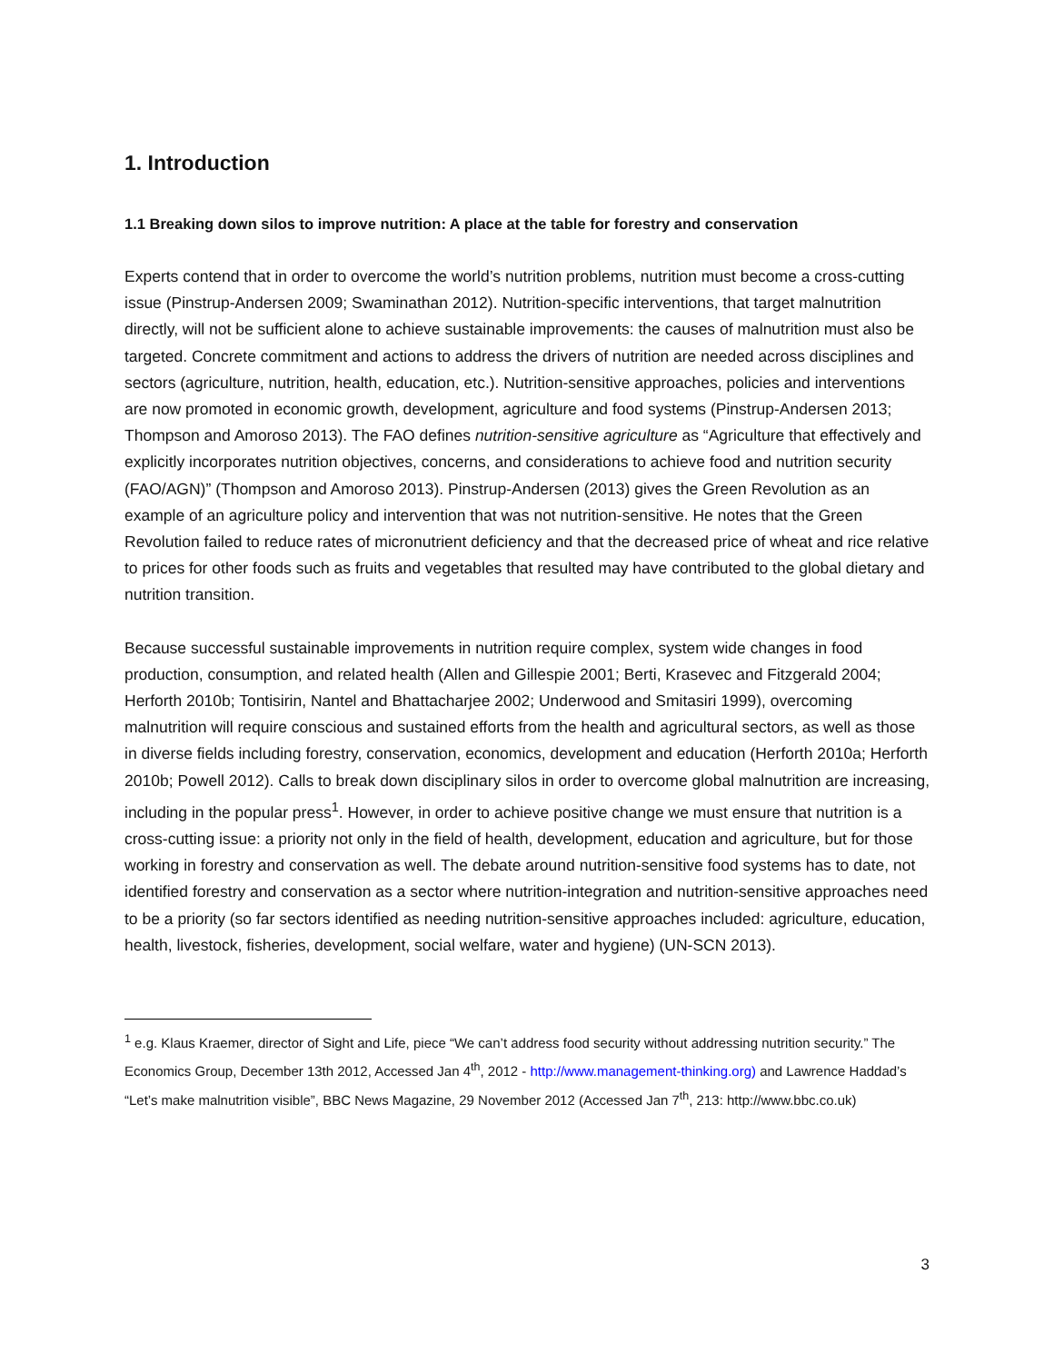1. Introduction
1.1 Breaking down silos to improve nutrition: A place at the table for forestry and conservation
Experts contend that in order to overcome the world’s nutrition problems, nutrition must become a cross-cutting issue (Pinstrup-Andersen 2009; Swaminathan 2012). Nutrition-specific interventions, that target malnutrition directly, will not be sufficient alone to achieve sustainable improvements: the causes of malnutrition must also be targeted. Concrete commitment and actions to address the drivers of nutrition are needed across disciplines and sectors (agriculture, nutrition, health, education, etc.). Nutrition-sensitive approaches, policies and interventions are now promoted in economic growth, development, agriculture and food systems (Pinstrup-Andersen 2013; Thompson and Amoroso 2013). The FAO defines nutrition-sensitive agriculture as “Agriculture that effectively and explicitly incorporates nutrition objectives, concerns, and considerations to achieve food and nutrition security (FAO/AGN)” (Thompson and Amoroso 2013). Pinstrup-Andersen (2013) gives the Green Revolution as an example of an agriculture policy and intervention that was not nutrition-sensitive. He notes that the Green Revolution failed to reduce rates of micronutrient deficiency and that the decreased price of wheat and rice relative to prices for other foods such as fruits and vegetables that resulted may have contributed to the global dietary and nutrition transition.
Because successful sustainable improvements in nutrition require complex, system wide changes in food production, consumption, and related health (Allen and Gillespie 2001; Berti, Krasevec and Fitzgerald 2004; Herforth 2010b; Tontisirin, Nantel and Bhattacharjee 2002; Underwood and Smitasiri 1999), overcoming malnutrition will require conscious and sustained efforts from the health and agricultural sectors, as well as those in diverse fields including forestry, conservation, economics, development and education (Herforth 2010a; Herforth 2010b; Powell 2012). Calls to break down disciplinary silos in order to overcome global malnutrition are increasing, including in the popular press<sup>1</sup>. However, in order to achieve positive change we must ensure that nutrition is a cross-cutting issue: a priority not only in the field of health, development, education and agriculture, but for those working in forestry and conservation as well. The debate around nutrition-sensitive food systems has to date, not identified forestry and conservation as a sector where nutrition-integration and nutrition-sensitive approaches need to be a priority (so far sectors identified as needing nutrition-sensitive approaches included: agriculture, education, health, livestock, fisheries, development, social welfare, water and hygiene) (UN-SCN 2013).
<sup>1</sup> e.g. Klaus Kraemer, director of Sight and Life, piece “We can’t address food security without addressing nutrition security.” The Economics Group, December 13th 2012, Accessed Jan 4<sup>th</sup>, 2012 - http://www.management-thinking.org) and Lawrence Haddad’s “Let’s make malnutrition visible”, BBC News Magazine, 29 November 2012 (Accessed Jan 7<sup>th</sup>, 213: http://www.bbc.co.uk)
3